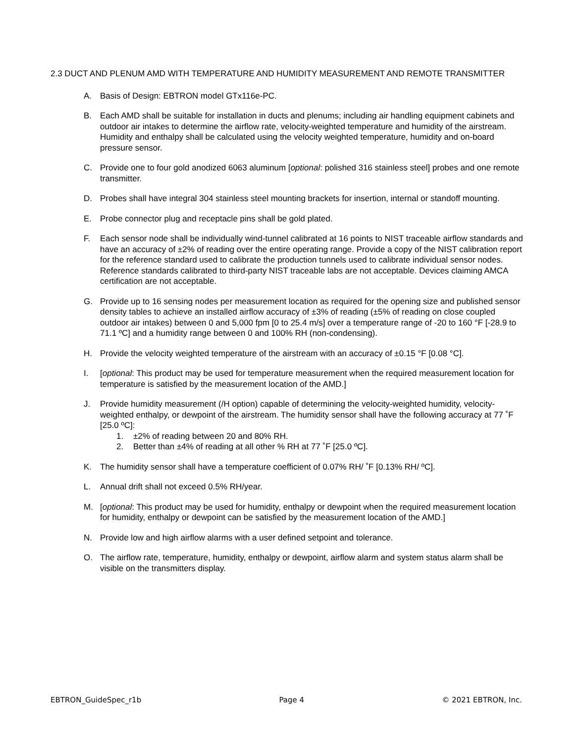2.3 DUCT AND PLENUM AMD WITH TEMPERATURE AND HUMIDITY MEASUREMENT AND REMOTE TRANSMITTER
A. Basis of Design: EBTRON model GTx116e-PC.
B. Each AMD shall be suitable for installation in ducts and plenums; including air handling equipment cabinets and outdoor air intakes to determine the airflow rate, velocity-weighted temperature and humidity of the airstream. Humidity and enthalpy shall be calculated using the velocity weighted temperature, humidity and on-board pressure sensor.
C. Provide one to four gold anodized 6063 aluminum [optional: polished 316 stainless steel] probes and one remote transmitter.
D. Probes shall have integral 304 stainless steel mounting brackets for insertion, internal or standoff mounting.
E. Probe connector plug and receptacle pins shall be gold plated.
F. Each sensor node shall be individually wind-tunnel calibrated at 16 points to NIST traceable airflow standards and have an accuracy of ±2% of reading over the entire operating range. Provide a copy of the NIST calibration report for the reference standard used to calibrate the production tunnels used to calibrate individual sensor nodes. Reference standards calibrated to third-party NIST traceable labs are not acceptable. Devices claiming AMCA certification are not acceptable.
G. Provide up to 16 sensing nodes per measurement location as required for the opening size and published sensor density tables to achieve an installed airflow accuracy of ±3% of reading (±5% of reading on close coupled outdoor air intakes) between 0 and 5,000 fpm [0 to 25.4 m/s] over a temperature range of -20 to 160 °F [-28.9 to 71.1 ºC] and a humidity range between 0 and 100% RH (non-condensing).
H. Provide the velocity weighted temperature of the airstream with an accuracy of ±0.15 °F [0.08 °C].
I. [optional: This product may be used for temperature measurement when the required measurement location for temperature is satisfied by the measurement location of the AMD.]
J. Provide humidity measurement (/H option) capable of determining the velocity-weighted humidity, velocity-weighted enthalpy, or dewpoint of the airstream. The humidity sensor shall have the following accuracy at 77 ˚F [25.0 ºC]:
1. ±2% of reading between 20 and 80% RH.
2. Better than ±4% of reading at all other % RH at 77 ˚F [25.0 ºC].
K. The humidity sensor shall have a temperature coefficient of 0.07% RH/ ˚F [0.13% RH/ ºC].
L. Annual drift shall not exceed 0.5% RH/year.
M. [optional: This product may be used for humidity, enthalpy or dewpoint when the required measurement location for humidity, enthalpy or dewpoint can be satisfied by the measurement location of the AMD.]
N. Provide low and high airflow alarms with a user defined setpoint and tolerance.
O. The airflow rate, temperature, humidity, enthalpy or dewpoint, airflow alarm and system status alarm shall be visible on the transmitters display.
EBTRON_GuideSpec_r1b Page 4 © 2021 EBTRON, Inc.